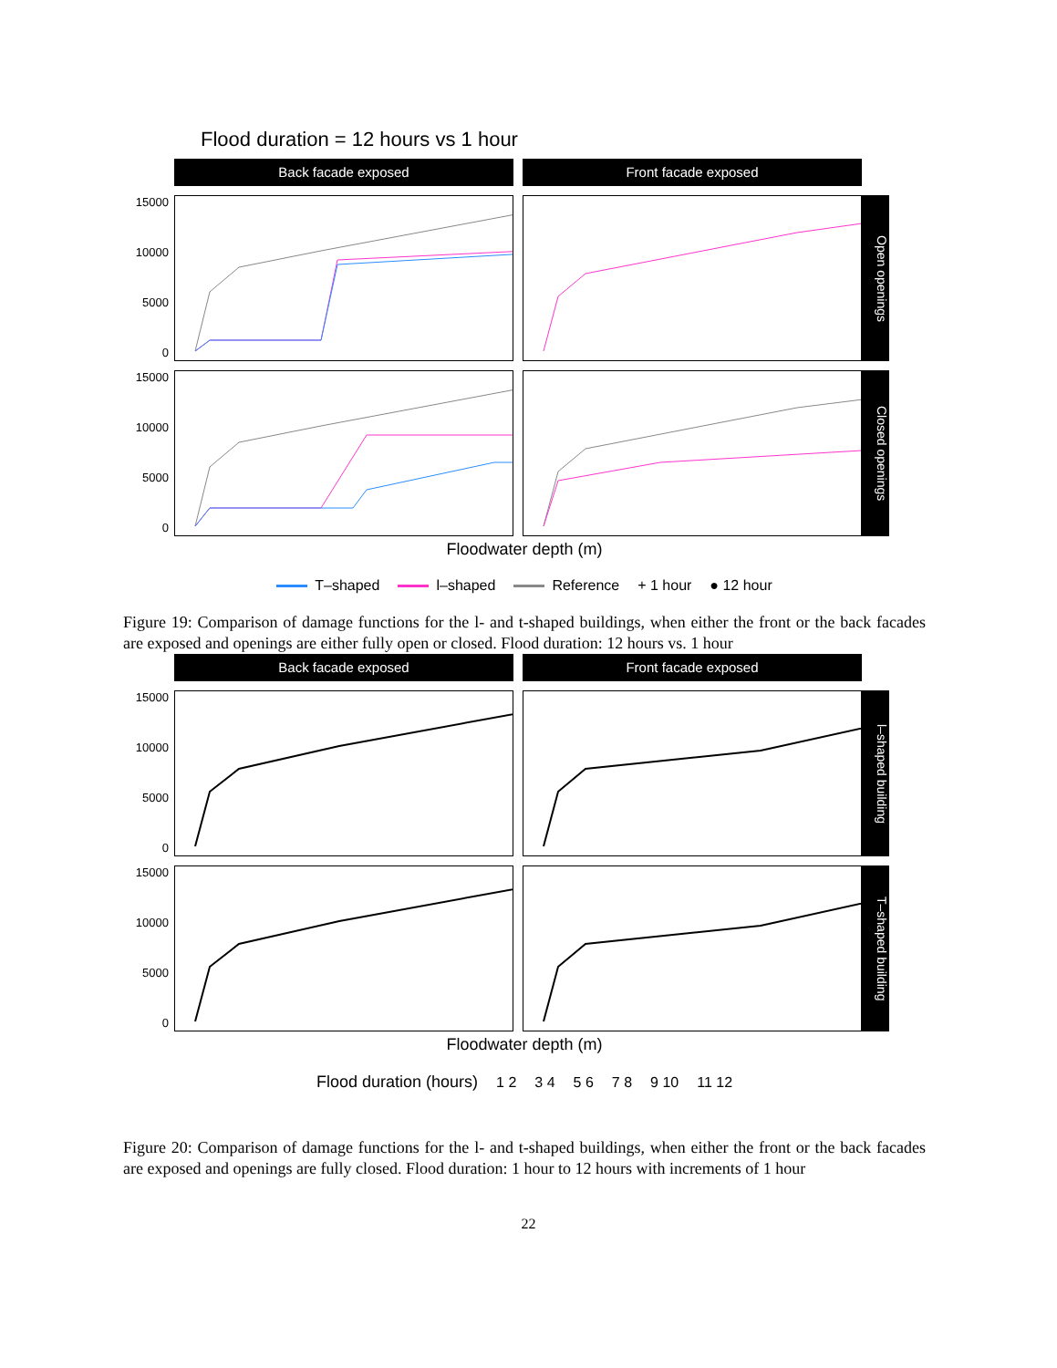Flood duration = 12 hours vs 1 hour
Back facade exposed
Front facade exposed
15000
10000
5000
0
Open openings
15000
10000
5000
0
Closed openings
Floodwater depth (m)
T–shaped l–shaped Reference + 1 hour ● 12 hour
Figure 19: Comparison of damage functions for the l- and t-shaped buildings, when either the front or the back facades are exposed and openings are either fully open or closed. Flood duration: 12 hours vs. 1 hour
Back facade exposed
Front facade exposed
15000
10000
5000
0
l–shaped building
15000
10000
5000
0
T–shaped building
Floodwater depth (m)
Flood duration (hours) 1 2 3 4 5 6 7 8 9 10 11 12
Figure 20: Comparison of damage functions for the l- and t-shaped buildings, when either the front or the back facades are exposed and openings are fully closed. Flood duration: 1 hour to 12 hours with increments of 1 hour
22